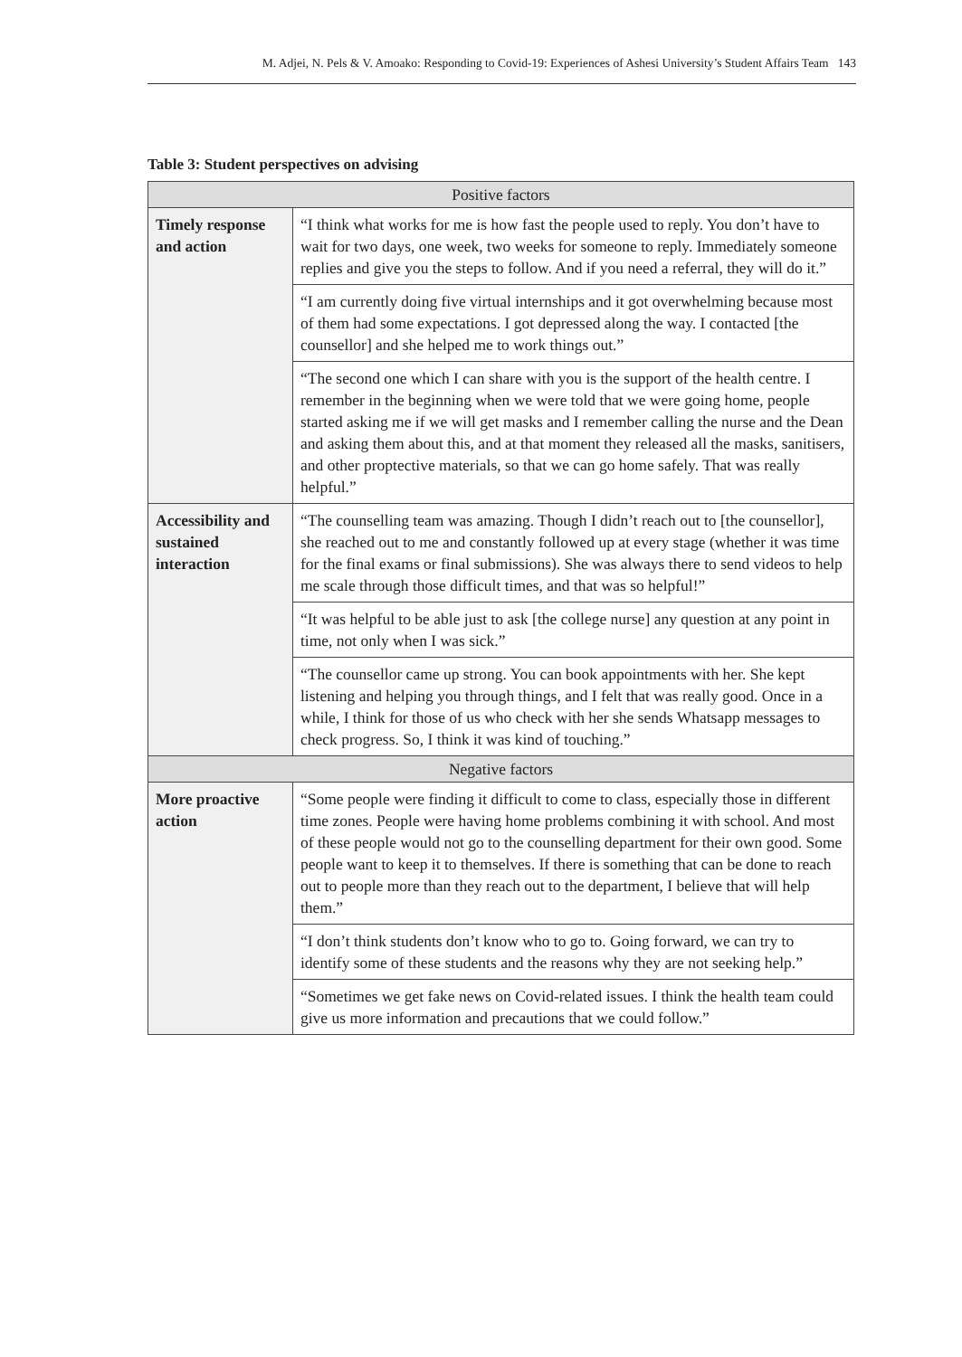M. Adjei, N. Pels & V. Amoako: Responding to Covid-19: Experiences of Ashesi University’s Student Affairs Team 143
Table 3: Student perspectives on advising
| Positive factors | |
| --- | --- |
| Timely response and action | “I think what works for me is how fast the people used to reply. You don’t have to wait for two days, one week, two weeks for someone to reply. Immediately someone replies and give you the steps to follow. And if you need a referral, they will do it.” |
| | “I am currently doing five virtual internships and it got overwhelming because most of them had some expectations. I got depressed along the way. I contacted [the counsellor] and she helped me to work things out.” |
| | “The second one which I can share with you is the support of the health centre. I remember in the beginning when we were told that we were going home, people started asking me if we will get masks and I remember calling the nurse and the Dean and asking them about this, and at that moment they released all the masks, sanitisers, and other proptective materials, so that we can go home safely. That was really helpful.” |
| Accessibility and sustained interaction | “The counselling team was amazing. Though I didn’t reach out to [the counsellor], she reached out to me and constantly followed up at every stage (whether it was time for the final exams or final submissions). She was always there to send videos to help me scale through those difficult times, and that was so helpful!” |
| | “It was helpful to be able just to ask [the college nurse] any question at any point in time, not only when I was sick.” |
| | “The counsellor came up strong. You can book appointments with her. She kept listening and helping you through things, and I felt that was really good. Once in a while, I think for those of us who check with her she sends Whatsapp messages to check progress. So, I think it was kind of touching.” |
| Negative factors | |
| More proactive action | “Some people were finding it difficult to come to class, especially those in different time zones. People were having home problems combining it with school. And most of these people would not go to the counselling department for their own good. Some people want to keep it to themselves. If there is something that can be done to reach out to people more than they reach out to the department, I believe that will help them.” |
| | “I don’t think students don’t know who to go to. Going forward, we can try to identify some of these students and the reasons why they are not seeking help.” |
| | “Sometimes we get fake news on Covid-related issues. I think the health team could give us more information and precautions that we could follow.” |